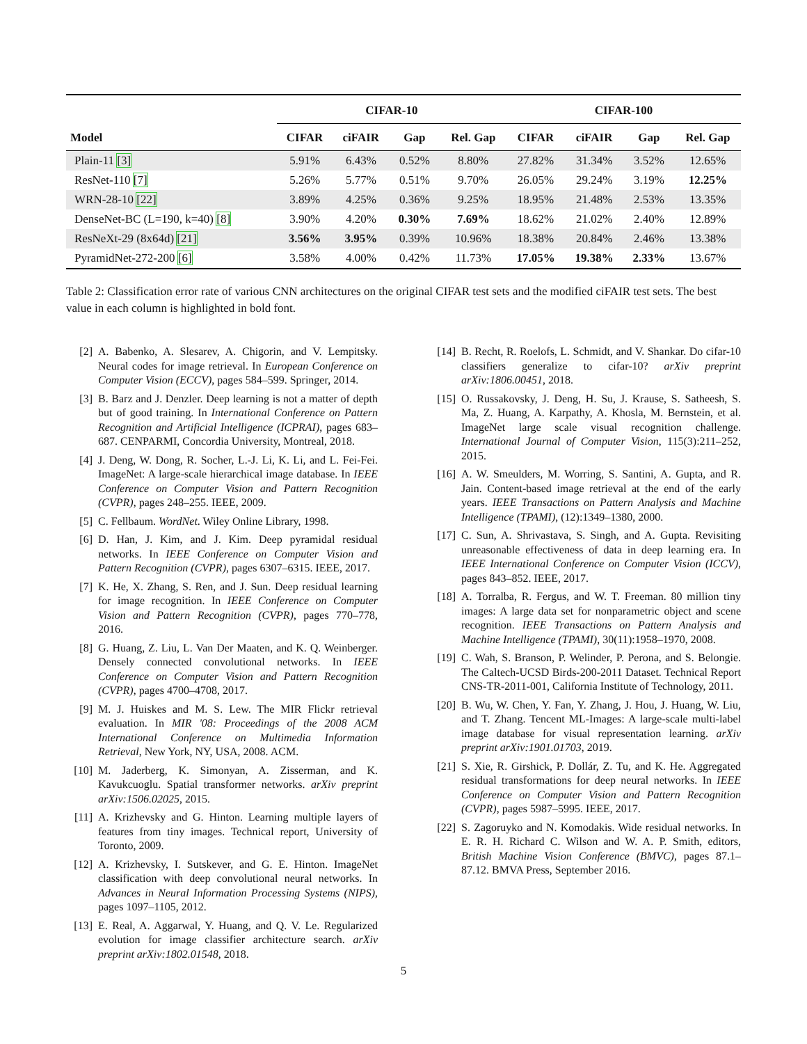| | CIFAR-10 | | | | CIFAR-100 | | | |
| --- | --- | --- | --- | --- | --- | --- | --- | --- |
| Model | CIFAR | ciFAIR | Gap | Rel. Gap | CIFAR | ciFAIR | Gap | Rel. Gap |
| Plain-11 [3] | 5.91% | 6.43% | 0.52% | 8.80% | 27.82% | 31.34% | 3.52% | 12.65% |
| ResNet-110 [7] | 5.26% | 5.77% | 0.51% | 9.70% | 26.05% | 29.24% | 3.19% | 12.25% |
| WRN-28-10 [22] | 3.89% | 4.25% | 0.36% | 9.25% | 18.95% | 21.48% | 2.53% | 13.35% |
| DenseNet-BC (L=190, k=40) [8] | 3.90% | 4.20% | 0.30% | 7.69% | 18.62% | 21.02% | 2.40% | 12.89% |
| ResNeXt-29 (8x64d) [21] | 3.56% | 3.95% | 0.39% | 10.96% | 18.38% | 20.84% | 2.46% | 13.38% |
| PyramidNet-272-200 [6] | 3.58% | 4.00% | 0.42% | 11.73% | 17.05% | 19.38% | 2.33% | 13.67% |
Table 2: Classification error rate of various CNN architectures on the original CIFAR test sets and the modified ciFAIR test sets. The best value in each column is highlighted in bold font.
[2] A. Babenko, A. Slesarev, A. Chigorin, and V. Lempitsky. Neural codes for image retrieval. In European Conference on Computer Vision (ECCV), pages 584–599. Springer, 2014.
[3] B. Barz and J. Denzler. Deep learning is not a matter of depth but of good training. In International Conference on Pattern Recognition and Artificial Intelligence (ICPRAI), pages 683–687. CENPARMI, Concordia University, Montreal, 2018.
[4] J. Deng, W. Dong, R. Socher, L.-J. Li, K. Li, and L. Fei-Fei. ImageNet: A large-scale hierarchical image database. In IEEE Conference on Computer Vision and Pattern Recognition (CVPR), pages 248–255. IEEE, 2009.
[5] C. Fellbaum. WordNet. Wiley Online Library, 1998.
[6] D. Han, J. Kim, and J. Kim. Deep pyramidal residual networks. In IEEE Conference on Computer Vision and Pattern Recognition (CVPR), pages 6307–6315. IEEE, 2017.
[7] K. He, X. Zhang, S. Ren, and J. Sun. Deep residual learning for image recognition. In IEEE Conference on Computer Vision and Pattern Recognition (CVPR), pages 770–778, 2016.
[8] G. Huang, Z. Liu, L. Van Der Maaten, and K. Q. Weinberger. Densely connected convolutional networks. In IEEE Conference on Computer Vision and Pattern Recognition (CVPR), pages 4700–4708, 2017.
[9] M. J. Huiskes and M. S. Lew. The MIR Flickr retrieval evaluation. In MIR '08: Proceedings of the 2008 ACM International Conference on Multimedia Information Retrieval, New York, NY, USA, 2008. ACM.
[10] M. Jaderberg, K. Simonyan, A. Zisserman, and K. Kavukcuoglu. Spatial transformer networks. arXiv preprint arXiv:1506.02025, 2015.
[11] A. Krizhevsky and G. Hinton. Learning multiple layers of features from tiny images. Technical report, University of Toronto, 2009.
[12] A. Krizhevsky, I. Sutskever, and G. E. Hinton. ImageNet classification with deep convolutional neural networks. In Advances in Neural Information Processing Systems (NIPS), pages 1097–1105, 2012.
[13] E. Real, A. Aggarwal, Y. Huang, and Q. V. Le. Regularized evolution for image classifier architecture search. arXiv preprint arXiv:1802.01548, 2018.
[14] B. Recht, R. Roelofs, L. Schmidt, and V. Shankar. Do cifar-10 classifiers generalize to cifar-10? arXiv preprint arXiv:1806.00451, 2018.
[15] O. Russakovsky, J. Deng, H. Su, J. Krause, S. Satheesh, S. Ma, Z. Huang, A. Karpathy, A. Khosla, M. Bernstein, et al. ImageNet large scale visual recognition challenge. International Journal of Computer Vision, 115(3):211–252, 2015.
[16] A. W. Smeulders, M. Worring, S. Santini, A. Gupta, and R. Jain. Content-based image retrieval at the end of the early years. IEEE Transactions on Pattern Analysis and Machine Intelligence (TPAMI), (12):1349–1380, 2000.
[17] C. Sun, A. Shrivastava, S. Singh, and A. Gupta. Revisiting unreasonable effectiveness of data in deep learning era. In IEEE International Conference on Computer Vision (ICCV), pages 843–852. IEEE, 2017.
[18] A. Torralba, R. Fergus, and W. T. Freeman. 80 million tiny images: A large data set for nonparametric object and scene recognition. IEEE Transactions on Pattern Analysis and Machine Intelligence (TPAMI), 30(11):1958–1970, 2008.
[19] C. Wah, S. Branson, P. Welinder, P. Perona, and S. Belongie. The Caltech-UCSD Birds-200-2011 Dataset. Technical Report CNS-TR-2011-001, California Institute of Technology, 2011.
[20] B. Wu, W. Chen, Y. Fan, Y. Zhang, J. Hou, J. Huang, W. Liu, and T. Zhang. Tencent ML-Images: A large-scale multi-label image database for visual representation learning. arXiv preprint arXiv:1901.01703, 2019.
[21] S. Xie, R. Girshick, P. Dollár, Z. Tu, and K. He. Aggregated residual transformations for deep neural networks. In IEEE Conference on Computer Vision and Pattern Recognition (CVPR), pages 5987–5995. IEEE, 2017.
[22] S. Zagoruyko and N. Komodakis. Wide residual networks. In E. R. H. Richard C. Wilson and W. A. P. Smith, editors, British Machine Vision Conference (BMVC), pages 87.1–87.12. BMVA Press, September 2016.
5